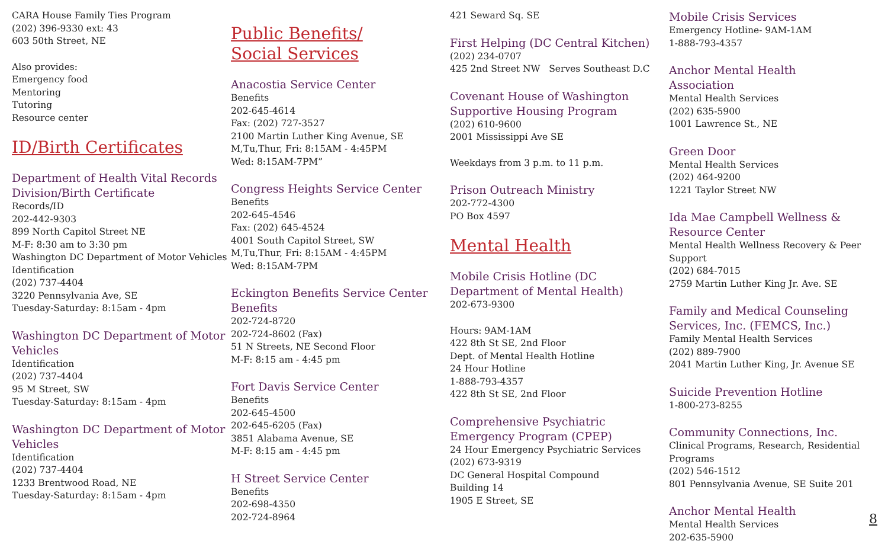CARA House Family Ties Program
(202) 396-9330 ext: 43
603 50th Street, NE
Also provides:
Emergency food
Mentoring
Tutoring
Resource center
ID/Birth Certificates
Department of Health Vital Records Division/Birth Certificate
Records/ID
202-442-9303
899 North Capitol Street NE
M-F: 8:30 am to 3:30 pm
Washington DC Department of Motor Vehicles
Identification
(202) 737-4404
3220 Pennsylvania Ave, SE
Tuesday-Saturday: 8:15am - 4pm
Washington DC Department of Motor Vehicles
Identification
(202) 737-4404
95 M Street, SW
Tuesday-Saturday: 8:15am - 4pm
Washington DC Department of Motor Vehicles
Identification
(202) 737-4404
1233 Brentwood Road, NE
Tuesday-Saturday: 8:15am - 4pm
Public Benefits/
Social Services
Anacostia Service Center
Benefits
202-645-4614
Fax: (202) 727-3527
2100 Martin Luther King Avenue, SE
M,Tu,Thur, Fri: 8:15AM - 4:45PM
Wed: 8:15AM-7PM”
Congress Heights Service Center
Benefits
202-645-4546
Fax: (202) 645-4524
4001 South Capitol Street, SW
M,Tu,Thur, Fri: 8:15AM - 4:45PM
Wed: 8:15AM-7PM
Eckington Benefits Service Center Benefits
202-724-8720
202-724-8602 (Fax)
51 N Streets, NE Second Floor
M-F: 8:15 am - 4:45 pm
Fort Davis Service Center
Benefits
202-645-4500
202-645-6205 (Fax)
3851 Alabama Avenue, SE
M-F: 8:15 am - 4:45 pm
H Street Service Center
Benefits
202-698-4350
202-724-8964
421 Seward Sq. SE
First Helping (DC Central Kitchen)
(202) 234-0707
425 2nd Street NW Serves Southeast D.C
Covenant House of Washington Supportive Housing Program
(202) 610-9600
2001 Mississippi Ave SE
Weekdays from 3 p.m. to 11 p.m.
Prison Outreach Ministry
202-772-4300
PO Box 4597
Mental Health
Mobile Crisis Hotline (DC Department of Mental Health)
202-673-9300
Hours: 9AM-1AM
422 8th St SE, 2nd Floor
Dept. of Mental Health Hotline
24 Hour Hotline
1-888-793-4357
422 8th St SE, 2nd Floor
Comprehensive Psychiatric Emergency Program (CPEP)
24 Hour Emergency Psychiatric Services
(202) 673-9319
DC General Hospital Compound
Building 14
1905 E Street, SE
Mobile Crisis Services
Emergency Hotline- 9AM-1AM
1-888-793-4357
Anchor Mental Health Association
Mental Health Services
(202) 635-5900
1001 Lawrence St., NE
Green Door
Mental Health Services
(202) 464-9200
1221 Taylor Street NW
Ida Mae Campbell Wellness & Resource Center
Mental Health Wellness Recovery & Peer Support
(202) 684-7015
2759 Martin Luther King Jr. Ave. SE
Family and Medical Counseling Services, Inc. (FEMCS, Inc.)
Family Mental Health Services
(202) 889-7900
2041 Martin Luther King, Jr. Avenue SE
Suicide Prevention Hotline
1-800-273-8255
Community Connections, Inc.
Clinical Programs, Research, Residential Programs
(202) 546-1512
801 Pennsylvania Avenue, SE Suite 201
Anchor Mental Health
Mental Health Services
202-635-5900
8